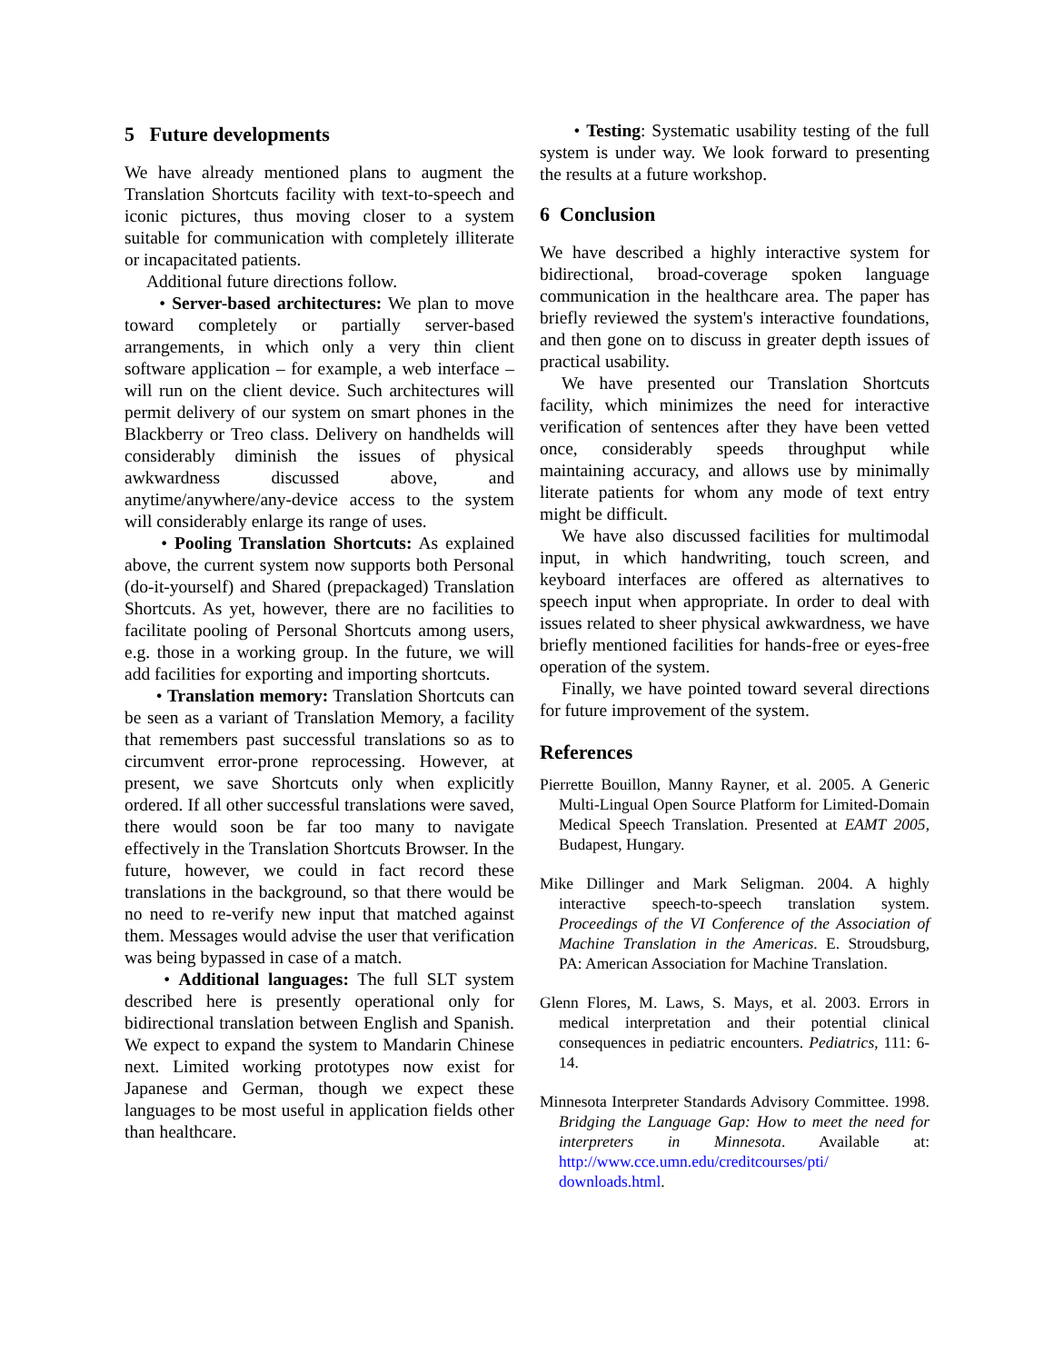5 Future developments
We have already mentioned plans to augment the Translation Shortcuts facility with text-to-speech and iconic pictures, thus moving closer to a system suitable for communication with completely illiterate or incapacitated patients.
Additional future directions follow.
• Server-based architectures: We plan to move toward completely or partially server-based arrangements, in which only a very thin client software application – for example, a web interface – will run on the client device. Such architectures will permit delivery of our system on smart phones in the Blackberry or Treo class. Delivery on handhelds will considerably diminish the issues of physical awkwardness discussed above, and anytime/anywhere/any-device access to the system will considerably enlarge its range of uses.
• Pooling Translation Shortcuts: As explained above, the current system now supports both Personal (do-it-yourself) and Shared (prepackaged) Translation Shortcuts. As yet, however, there are no facilities to facilitate pooling of Personal Shortcuts among users, e.g. those in a working group. In the future, we will add facilities for exporting and importing shortcuts.
• Translation memory: Translation Shortcuts can be seen as a variant of Translation Memory, a facility that remembers past successful translations so as to circumvent error-prone reprocessing. However, at present, we save Shortcuts only when explicitly ordered. If all other successful translations were saved, there would soon be far too many to navigate effectively in the Translation Shortcuts Browser. In the future, however, we could in fact record these translations in the background, so that there would be no need to re-verify new input that matched against them. Messages would advise the user that verification was being bypassed in case of a match.
• Additional languages: The full SLT system described here is presently operational only for bidirectional translation between English and Spanish. We expect to expand the system to Mandarin Chinese next. Limited working prototypes now exist for Japanese and German, though we expect these languages to be most useful in application fields other than healthcare.
• Testing: Systematic usability testing of the full system is under way. We look forward to presenting the results at a future workshop.
6 Conclusion
We have described a highly interactive system for bidirectional, broad-coverage spoken language communication in the healthcare area. The paper has briefly reviewed the system's interactive foundations, and then gone on to discuss in greater depth issues of practical usability.
We have presented our Translation Shortcuts facility, which minimizes the need for interactive verification of sentences after they have been vetted once, considerably speeds throughput while maintaining accuracy, and allows use by minimally literate patients for whom any mode of text entry might be difficult.
We have also discussed facilities for multimodal input, in which handwriting, touch screen, and keyboard interfaces are offered as alternatives to speech input when appropriate. In order to deal with issues related to sheer physical awkwardness, we have briefly mentioned facilities for hands-free or eyes-free operation of the system.
Finally, we have pointed toward several directions for future improvement of the system.
References
Pierrette Bouillon, Manny Rayner, et al. 2005. A Generic Multi-Lingual Open Source Platform for Limited-Domain Medical Speech Translation. Presented at EAMT 2005, Budapest, Hungary.
Mike Dillinger and Mark Seligman. 2004. A highly interactive speech-to-speech translation system. Proceedings of the VI Conference of the Association of Machine Translation in the Americas. E. Stroudsburg, PA: American Association for Machine Translation.
Glenn Flores, M. Laws, S. Mays, et al. 2003. Errors in medical interpretation and their potential clinical consequences in pediatric encounters. Pediatrics, 111: 6-14.
Minnesota Interpreter Standards Advisory Committee. 1998. Bridging the Language Gap: How to meet the need for interpreters in Minnesota. Available at: http://www.cce.umn.edu/creditcourses/pti/ downloads.html.